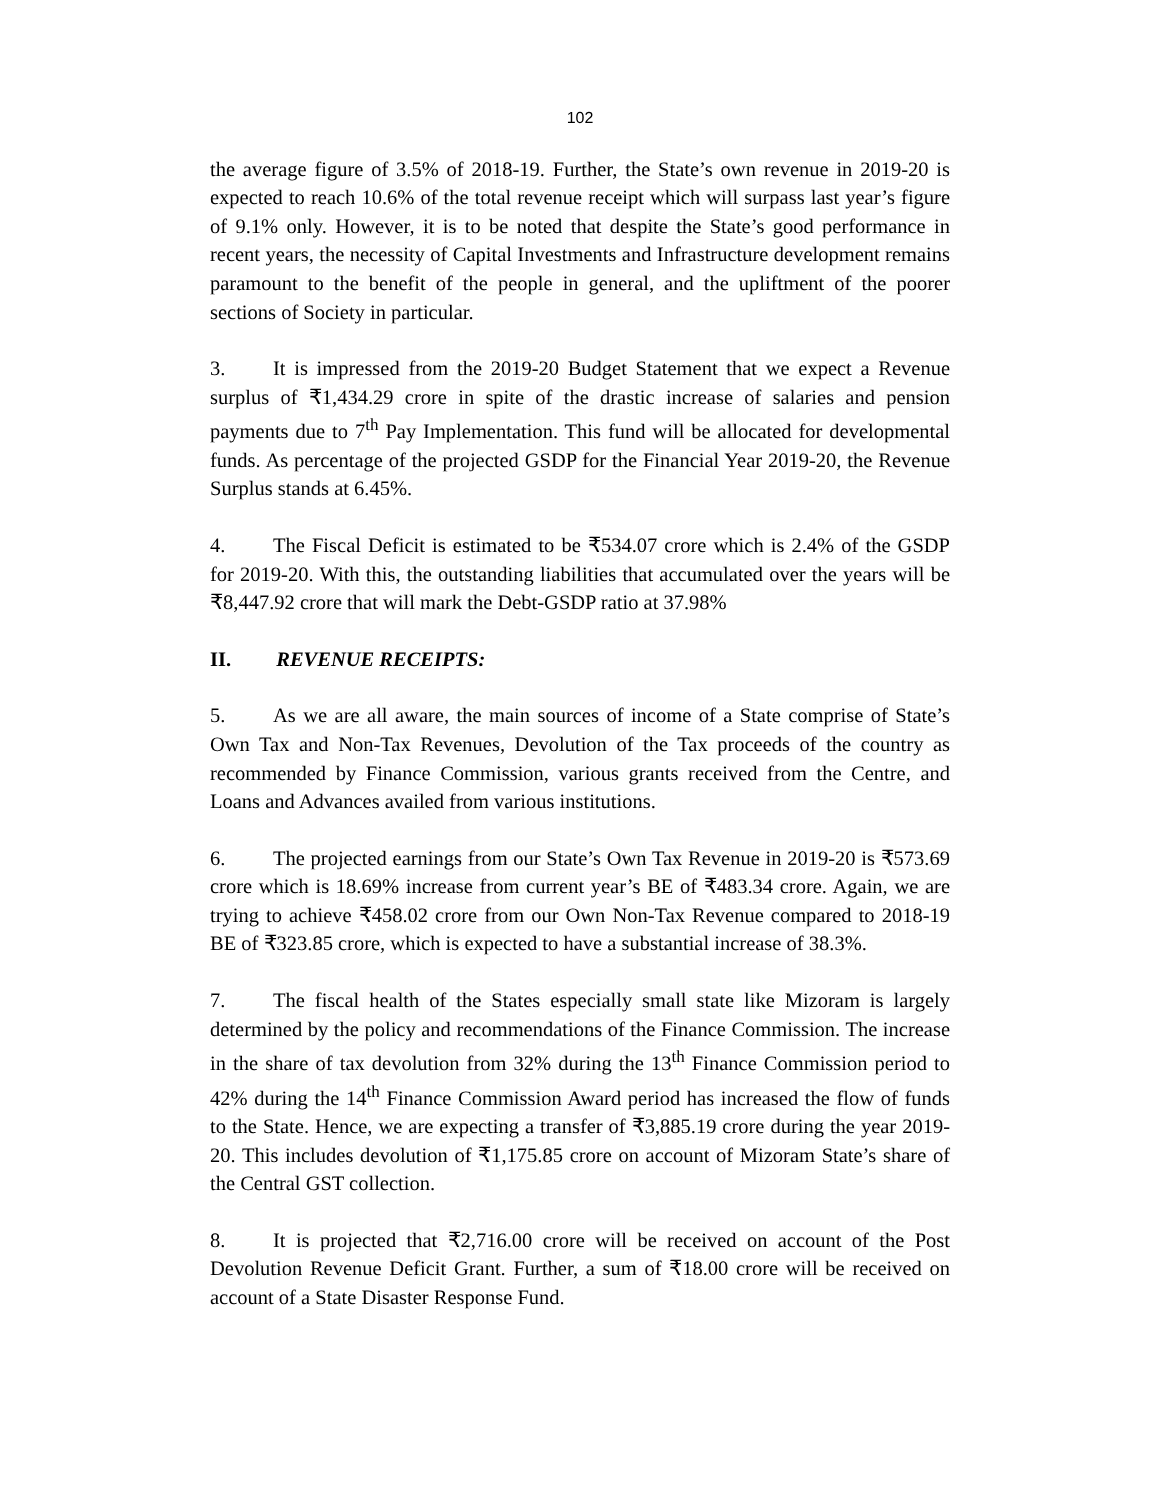102
the average figure of 3.5% of 2018-19. Further, the State’s own revenue in 2019-20 is expected to reach 10.6% of the total revenue receipt which will surpass last year’s figure of 9.1% only. However, it is to be noted that despite the State’s good performance in recent years, the necessity of Capital Investments and Infrastructure development remains paramount to the benefit of the people in general, and the upliftment of the poorer sections of Society in particular.
3. It is impressed from the 2019-20 Budget Statement that we expect a Revenue surplus of ₹1,434.29 crore in spite of the drastic increase of salaries and pension payments due to 7<sup>th</sup> Pay Implementation. This fund will be allocated for developmental funds. As percentage of the projected GSDP for the Financial Year 2019-20, the Revenue Surplus stands at 6.45%.
4. The Fiscal Deficit is estimated to be ₹534.07 crore which is 2.4% of the GSDP for 2019-20. With this, the outstanding liabilities that accumulated over the years will be ₹8,447.92 crore that will mark the Debt-GSDP ratio at 37.98%
II. REVENUE RECEIPTS:
5. As we are all aware, the main sources of income of a State comprise of State’s Own Tax and Non-Tax Revenues, Devolution of the Tax proceeds of the country as recommended by Finance Commission, various grants received from the Centre, and Loans and Advances availed from various institutions.
6. The projected earnings from our State’s Own Tax Revenue in 2019-20 is ₹573.69 crore which is 18.69% increase from current year’s BE of ₹483.34 crore. Again, we are trying to achieve ₹458.02 crore from our Own Non-Tax Revenue compared to 2018-19 BE of ₹323.85 crore, which is expected to have a substantial increase of 38.3%.
7. The fiscal health of the States especially small state like Mizoram is largely determined by the policy and recommendations of the Finance Commission. The increase in the share of tax devolution from 32% during the 13<sup>th</sup> Finance Commission period to 42% during the 14<sup>th</sup> Finance Commission Award period has increased the flow of funds to the State. Hence, we are expecting a transfer of ₹3,885.19 crore during the year 2019-20. This includes devolution of ₹1,175.85 crore on account of Mizoram State’s share of the Central GST collection.
8. It is projected that ₹2,716.00 crore will be received on account of the Post Devolution Revenue Deficit Grant. Further, a sum of ₹18.00 crore will be received on account of a State Disaster Response Fund.